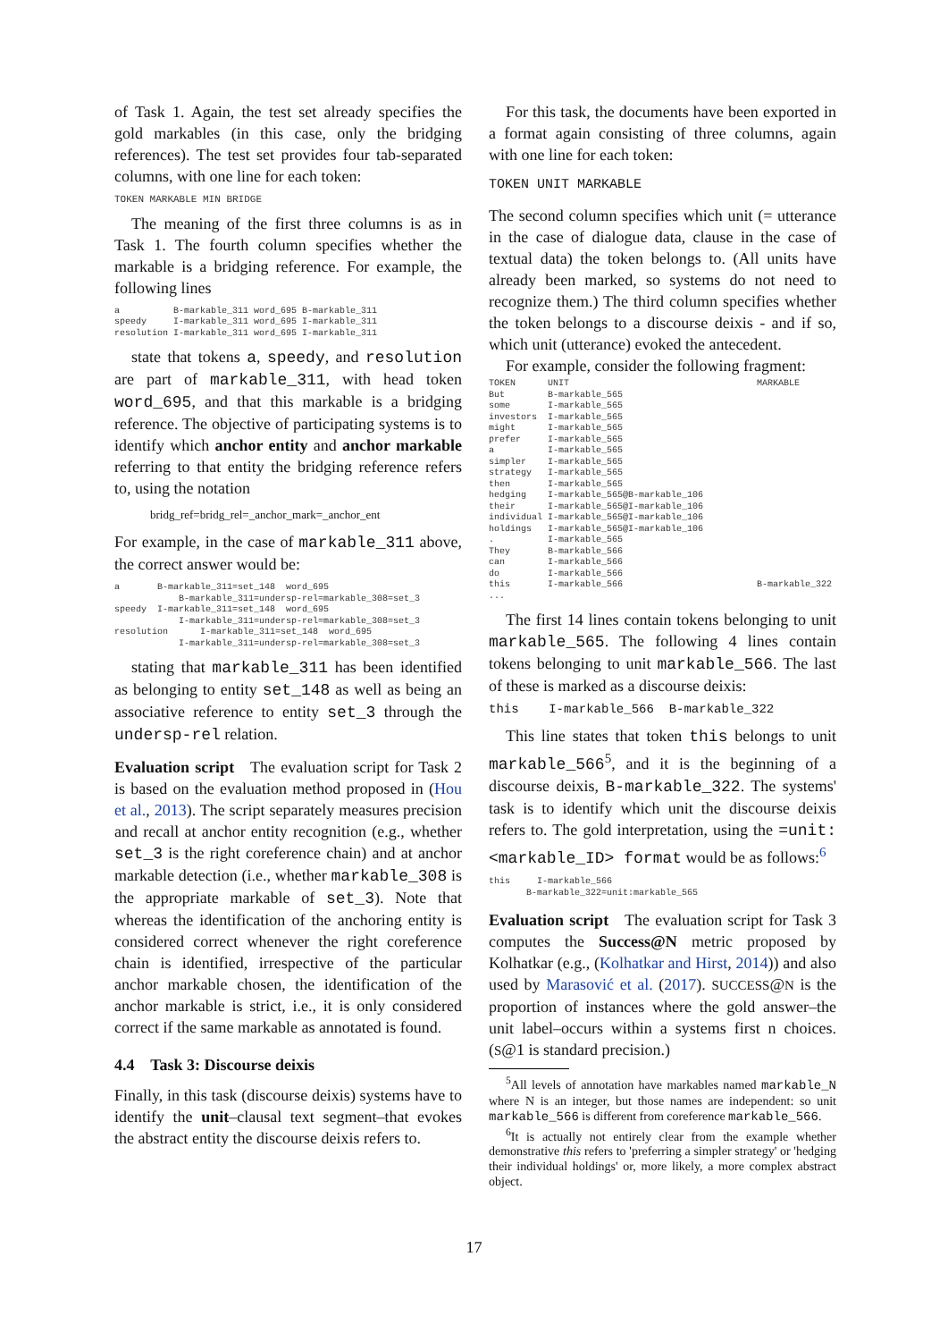of Task 1. Again, the test set already specifies the gold markables (in this case, only the bridging references). The test set provides four tab-separated columns, with one line for each token:
TOKEN MARKABLE MIN BRIDGE
The meaning of the first three columns is as in Task 1. The fourth column specifies whether the markable is a bridging reference. For example, the following lines
a          B-markable_311 word_695 B-markable_311
speedy     I-markable_311 word_695 I-markable_311
resolution I-markable_311 word_695 I-markable_311
state that tokens a, speedy, and resolution are part of markable_311, with head token word_695, and that this markable is a bridging reference. The objective of participating systems is to identify which anchor entity and anchor markable referring to that entity the bridging reference refers to, using the notation
bridg_ref=bridg_rel=_anchor_mark=_anchor_ent
For example, in the case of markable_311 above, the correct answer would be:
a       B-markable_311=set_148  word_695
            B-markable_311=undersp-rel=markable_308=set_3
speedy  I-markable_311=set_148  word_695
            I-markable_311=undersp-rel=markable_308=set_3
resolution      I-markable_311=set_148  word_695
            I-markable_311=undersp-rel=markable_308=set_3
stating that markable_311 has been identified as belonging to entity set_148 as well as being an associative reference to entity set_3 through the undersp-rel relation.
Evaluation script The evaluation script for Task 2 is based on the evaluation method proposed in (Hou et al., 2013). The script separately measures precision and recall at anchor entity recognition (e.g., whether set_3 is the right coreference chain) and at anchor markable detection (i.e., whether markable_308 is the appropriate markable of set_3). Note that whereas the identification of the anchoring entity is considered correct whenever the right coreference chain is identified, irrespective of the particular anchor markable chosen, the identification of the anchor markable is strict, i.e., it is only considered correct if the same markable as annotated is found.
4.4 Task 3: Discourse deixis
Finally, in this task (discourse deixis) systems have to identify the unit–clausal text segment–that evokes the abstract entity the discourse deixis refers to.
For this task, the documents have been exported in a format again consisting of three columns, again with one line for each token:
TOKEN UNIT MARKABLE
The second column specifies which unit (= utterance in the case of dialogue data, clause in the case of textual data) the token belongs to. (All units have already been marked, so systems do not need to recognize them.) The third column specifies whether the token belongs to a discourse deixis - and if so, which unit (utterance) evoked the antecedent.
For example, consider the following fragment:
TOKEN      UNIT                                   MARKABLE
But        B-markable_565
some       I-markable_565
investors  I-markable_565
might      I-markable_565
prefer     I-markable_565
a          I-markable_565
simpler    I-markable_565
strategy   I-markable_565
then       I-markable_565
hedging    I-markable_565@B-markable_106
their      I-markable_565@I-markable_106
individual I-markable_565@I-markable_106
holdings   I-markable_565@I-markable_106
.          I-markable_565
They       B-markable_566
can        I-markable_566
do         I-markable_566
this       I-markable_566                         B-markable_322
...
The first 14 lines contain tokens belonging to unit markable_565. The following 4 lines contain tokens belonging to unit markable_566. The last of these is marked as a discourse deixis:
this I-markable_566 B-markable_322
This line states that token this belongs to unit markable_566<sup>5</sup>, and it is the beginning of a discourse deixis, B-markable_322. The systems' task is to identify which unit the discourse deixis refers to. The gold interpretation, using the =unit:<markable_ID> format would be as follows:<sup>6</sup>
this     I-markable_566
       B-markable_322=unit:markable_565
Evaluation script The evaluation script for Task 3 computes the Success@N metric proposed by Kolhatkar (e.g., (Kolhatkar and Hirst, 2014)) and also used by Marasović et al. (2017). SUCCESS@N is the proportion of instances where the gold answer–the unit label–occurs within a systems first n choices. (S@1 is standard precision.)
<sup>5</sup> All levels of annotation have markables named markable_N where N is an integer, but those names are independent: so unit markable_566 is different from coreference markable_566.
<sup>6</sup> It is actually not entirely clear from the example whether demonstrative this refers to 'preferring a simpler strategy' or 'hedging their individual holdings' or, more likely, a more complex abstract object.
17